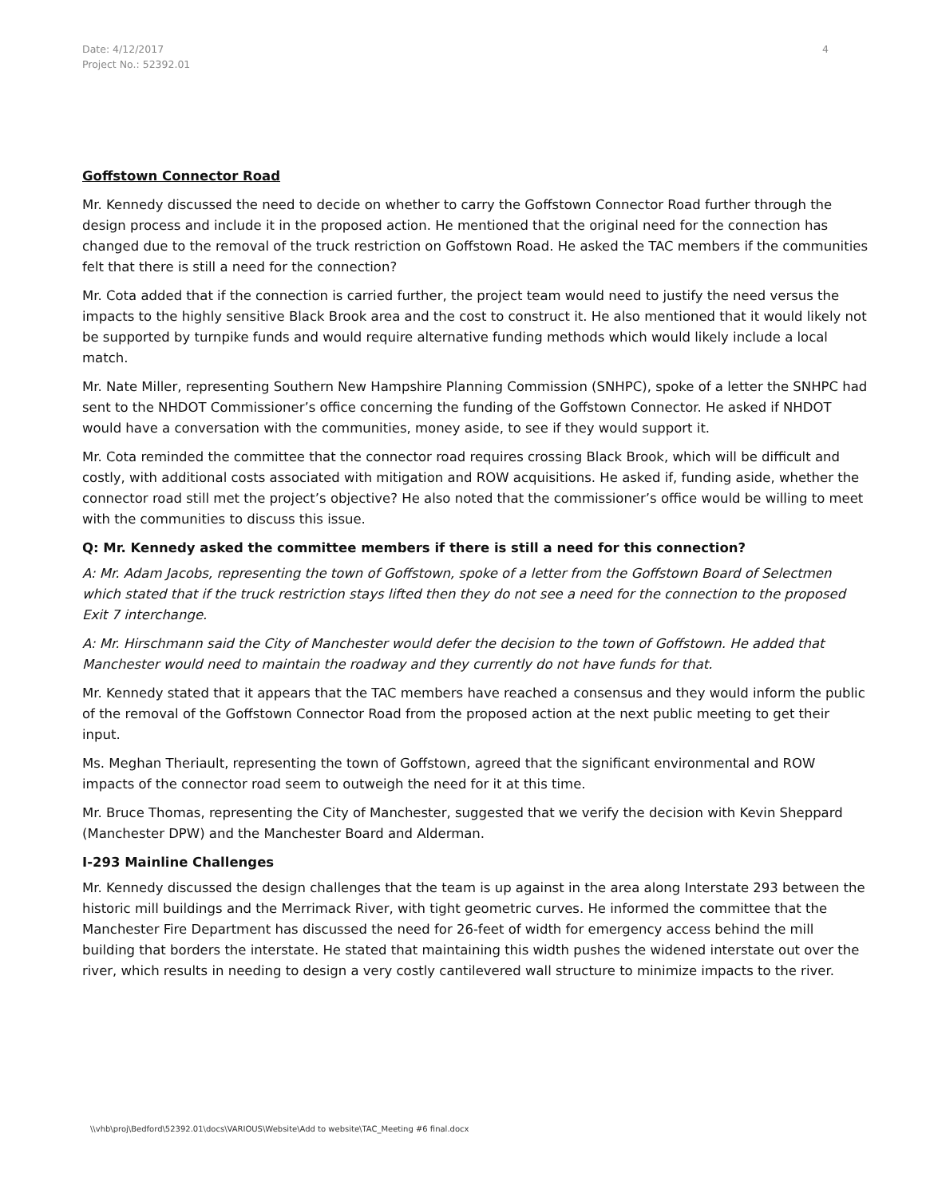Date: 4/12/2017
Project No.: 52392.01
4
Goffstown Connector Road
Mr. Kennedy discussed the need to decide on whether to carry the Goffstown Connector Road further through the design process and include it in the proposed action. He mentioned that the original need for the connection has changed due to the removal of the truck restriction on Goffstown Road. He asked the TAC members if the communities felt that there is still a need for the connection?
Mr. Cota added that if the connection is carried further, the project team would need to justify the need versus the impacts to the highly sensitive Black Brook area and the cost to construct it. He also mentioned that it would likely not be supported by turnpike funds and would require alternative funding methods which would likely include a local match.
Mr. Nate Miller, representing Southern New Hampshire Planning Commission (SNHPC), spoke of a letter the SNHPC had sent to the NHDOT Commissioner’s office concerning the funding of the Goffstown Connector. He asked if NHDOT would have a conversation with the communities, money aside, to see if they would support it.
Mr. Cota reminded the committee that the connector road requires crossing Black Brook, which will be difficult and costly, with additional costs associated with mitigation and ROW acquisitions. He asked if, funding aside, whether the connector road still met the project’s objective? He also noted that the commissioner’s office would be willing to meet with the communities to discuss this issue.
Q: Mr. Kennedy asked the committee members if there is still a need for this connection?
A: Mr. Adam Jacobs, representing the town of Goffstown, spoke of a letter from the Goffstown Board of Selectmen which stated that if the truck restriction stays lifted then they do not see a need for the connection to the proposed Exit 7 interchange.
A: Mr. Hirschmann said the City of Manchester would defer the decision to the town of Goffstown. He added that Manchester would need to maintain the roadway and they currently do not have funds for that.
Mr. Kennedy stated that it appears that the TAC members have reached a consensus and they would inform the public of the removal of the Goffstown Connector Road from the proposed action at the next public meeting to get their input.
Ms. Meghan Theriault, representing the town of Goffstown, agreed that the significant environmental and ROW impacts of the connector road seem to outweigh the need for it at this time.
Mr. Bruce Thomas, representing the City of Manchester, suggested that we verify the decision with Kevin Sheppard (Manchester DPW) and the Manchester Board and Alderman.
I-293 Mainline Challenges
Mr. Kennedy discussed the design challenges that the team is up against in the area along Interstate 293 between the historic mill buildings and the Merrimack River, with tight geometric curves. He informed the committee that the Manchester Fire Department has discussed the need for 26-feet of width for emergency access behind the mill building that borders the interstate. He stated that maintaining this width pushes the widened interstate out over the river, which results in needing to design a very costly cantilevered wall structure to minimize impacts to the river.
\\vhb\proj\Bedford\52392.01\docs\VARIOUS\Website\Add to website\TAC_Meeting #6 final.docx